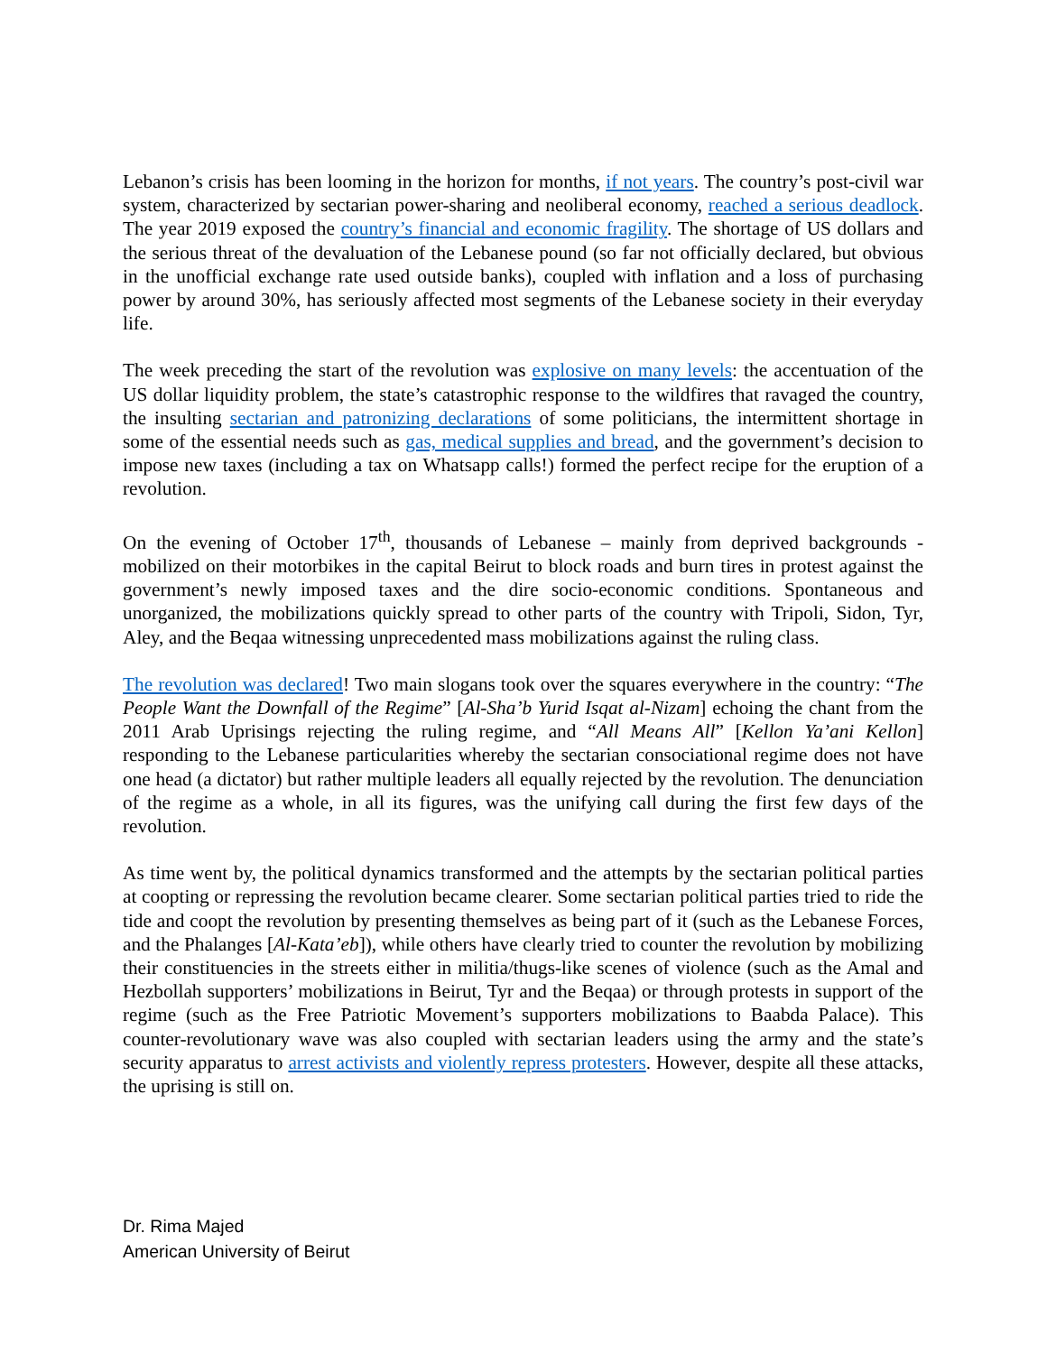Lebanon’s crisis has been looming in the horizon for months, if not years. The country’s post-civil war system, characterized by sectarian power-sharing and neoliberal economy, reached a serious deadlock. The year 2019 exposed the country’s financial and economic fragility. The shortage of US dollars and the serious threat of the devaluation of the Lebanese pound (so far not officially declared, but obvious in the unofficial exchange rate used outside banks), coupled with inflation and a loss of purchasing power by around 30%, has seriously affected most segments of the Lebanese society in their everyday life.
The week preceding the start of the revolution was explosive on many levels: the accentuation of the US dollar liquidity problem, the state’s catastrophic response to the wildfires that ravaged the country, the insulting sectarian and patronizing declarations of some politicians, the intermittent shortage in some of the essential needs such as gas, medical supplies and bread, and the government’s decision to impose new taxes (including a tax on Whatsapp calls!) formed the perfect recipe for the eruption of a revolution.
On the evening of October 17<sup>th</sup>, thousands of Lebanese – mainly from deprived backgrounds - mobilized on their motorbikes in the capital Beirut to block roads and burn tires in protest against the government’s newly imposed taxes and the dire socio-economic conditions. Spontaneous and unorganized, the mobilizations quickly spread to other parts of the country with Tripoli, Sidon, Tyr, Aley, and the Beqaa witnessing unprecedented mass mobilizations against the ruling class.
The revolution was declared! Two main slogans took over the squares everywhere in the country: “The People Want the Downfall of the Regime” [Al-Sha’b Yurid Isqat al-Nizam] echoing the chant from the 2011 Arab Uprisings rejecting the ruling regime, and “All Means All” [Kellon Ya’ani Kellon] responding to the Lebanese particularities whereby the sectarian consociational regime does not have one head (a dictator) but rather multiple leaders all equally rejected by the revolution. The denunciation of the regime as a whole, in all its figures, was the unifying call during the first few days of the revolution.
As time went by, the political dynamics transformed and the attempts by the sectarian political parties at coopting or repressing the revolution became clearer. Some sectarian political parties tried to ride the tide and coopt the revolution by presenting themselves as being part of it (such as the Lebanese Forces, and the Phalanges [Al-Kata’eb]), while others have clearly tried to counter the revolution by mobilizing their constituencies in the streets either in militia/thugs-like scenes of violence (such as the Amal and Hezbollah supporters’ mobilizations in Beirut, Tyr and the Beqaa) or through protests in support of the regime (such as the Free Patriotic Movement’s supporters mobilizations to Baabda Palace). This counter-revolutionary wave was also coupled with sectarian leaders using the army and the state’s security apparatus to arrest activists and violently repress protesters. However, despite all these attacks, the uprising is still on.
Dr. Rima Majed
American University of Beirut